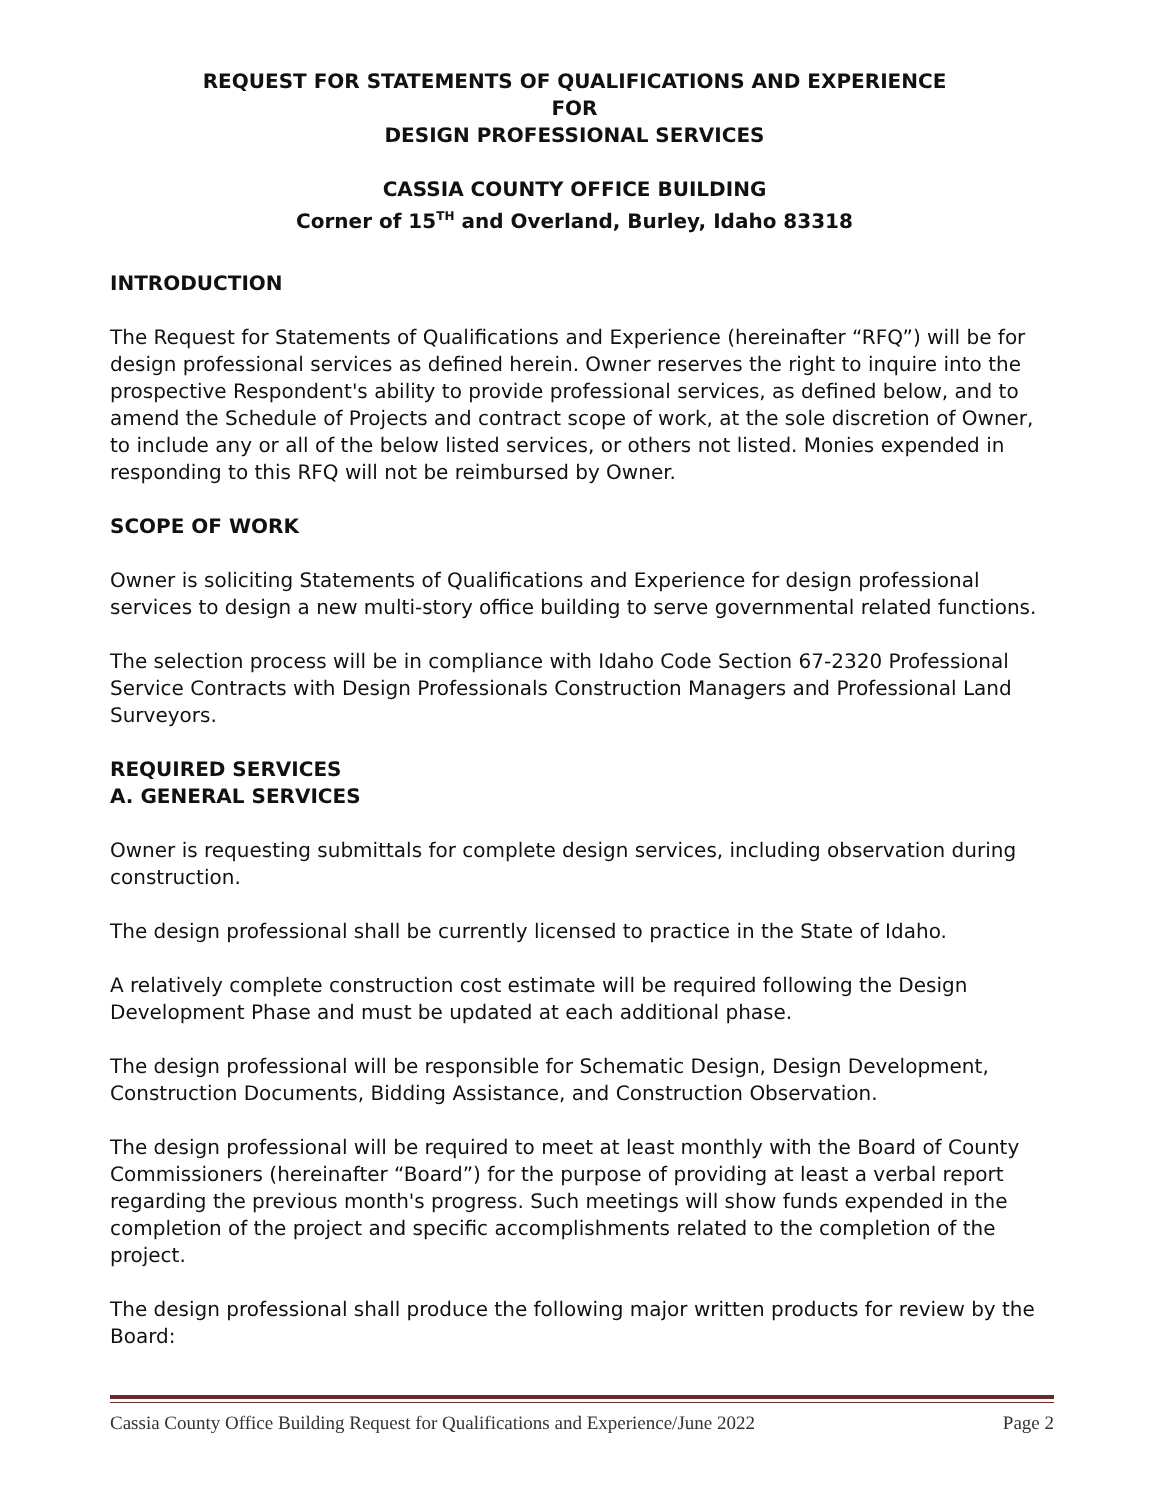REQUEST FOR STATEMENTS OF QUALIFICATIONS AND EXPERIENCE
FOR
DESIGN PROFESSIONAL SERVICES
CASSIA COUNTY OFFICE BUILDING
Corner of 15<sup>TH</sup> and Overland, Burley, Idaho 83318
INTRODUCTION
The Request for Statements of Qualifications and Experience (hereinafter “RFQ”) will be for design professional services as defined herein. Owner reserves the right to inquire into the prospective Respondent's ability to provide professional services, as defined below, and to amend the Schedule of Projects and contract scope of work, at the sole discretion of Owner, to include any or all of the below listed services, or others not listed. Monies expended in responding to this RFQ will not be reimbursed by Owner.
SCOPE OF WORK
Owner is soliciting Statements of Qualifications and Experience for design professional services to design a new multi-story office building to serve governmental related functions.
The selection process will be in compliance with Idaho Code Section 67-2320 Professional Service Contracts with Design Professionals Construction Managers and Professional Land Surveyors.
REQUIRED SERVICES
A. GENERAL SERVICES
Owner is requesting submittals for complete design services, including observation during construction.
The design professional shall be currently licensed to practice in the State of Idaho.
A relatively complete construction cost estimate will be required following the Design Development Phase and must be updated at each additional phase.
The design professional will be responsible for Schematic Design, Design Development, Construction Documents, Bidding Assistance, and Construction Observation.
The design professional will be required to meet at least monthly with the Board of County Commissioners (hereinafter “Board”) for the purpose of providing at least a verbal report regarding the previous month's progress. Such meetings will show funds expended in the completion of the project and specific accomplishments related to the completion of the project.
The design professional shall produce the following major written products for review by the Board:
Cassia County Office Building Request for Qualifications and Experience/June 2022 Page 2